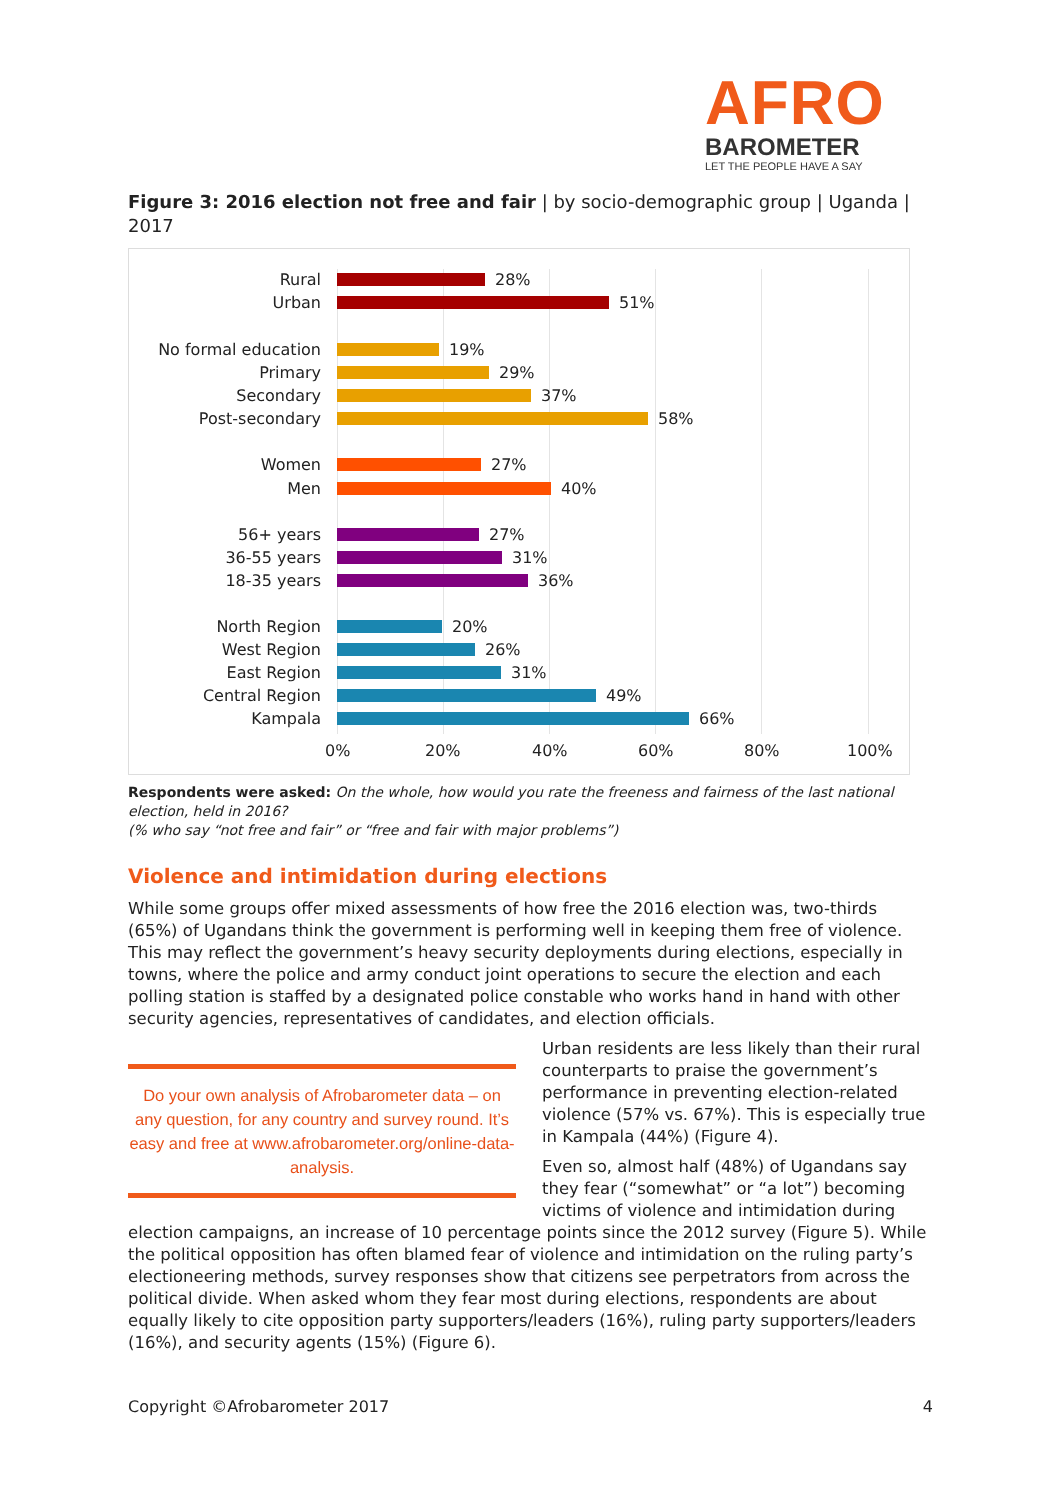AFRO
BAROMETER
LET THE PEOPLE HAVE A SAY
Figure 3: 2016 election not free and fair | by socio-demographic group | Uganda | 2017
Rural 28%
Urban 51%
No formal education 19%
Primary 29%
Secondary 37%
Post-secondary 58%
Women 27%
Men 40%
56+ years 27%
36-55 years 31%
18-35 years 36%
North Region 20%
West Region 26%
East Region 31%
Central Region 49%
Kampala 66%
0% 20% 40% 60% 80% 100%
Respondents were asked: On the whole, how would you rate the freeness and fairness of the last national election, held in 2016?
(% who say “not free and fair” or “free and fair with major problems”)
Violence and intimidation during elections
While some groups offer mixed assessments of how free the 2016 election was, two-thirds (65%) of Ugandans think the government is performing well in keeping them free of violence. This may reflect the government’s heavy security deployments during elections, especially in towns, where the police and army conduct joint operations to secure the election and each polling station is staffed by a designated police constable who works hand in hand with other security agencies, representatives of candidates, and election officials.
Do your own analysis of Afrobarometer data – on any question, for any country and survey round. It’s easy and free at www.afrobarometer.org/online-data-analysis.
Urban residents are less likely than their rural counterparts to praise the government’s performance in preventing election-related violence (57% vs. 67%). This is especially true in Kampala (44%) (Figure 4).
Even so, almost half (48%) of Ugandans say they fear (“somewhat” or “a lot”) becoming victims of violence and intimidation during election campaigns, an increase of 10 percentage points since the 2012 survey (Figure 5). While the political opposition has often blamed fear of violence and intimidation on the ruling party’s electioneering methods, survey responses show that citizens see perpetrators from across the political divide. When asked whom they fear most during elections, respondents are about equally likely to cite opposition party supporters/leaders (16%), ruling party supporters/leaders (16%), and security agents (15%) (Figure 6).
Copyright ©Afrobarometer 2017 4